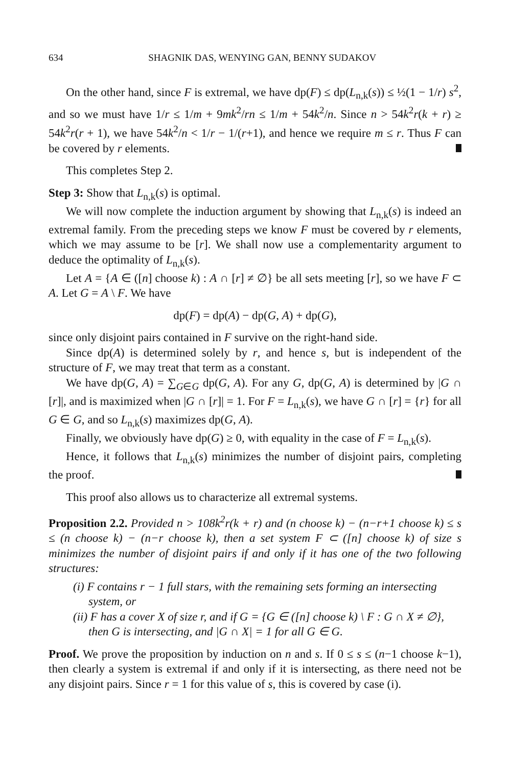634 SHAGNIK DAS, WENYING GAN, BENNY SUDAKOV
On the other hand, since F is extremal, we have dp(F) ≤ dp(L<sub>n,k</sub>(s)) ≤ ½(1 − 1/r) s<sup>2</sup>, and so we must have 1/r ≤ 1/m + 9mk<sup>2</sup>/rn ≤ 1/m + 54k<sup>2</sup>/n. Since n > 54k<sup>2</sup>r(k + r) ≥ 54k<sup>2</sup>r(r + 1), we have 54k<sup>2</sup>/n < 1/r − 1/(r+1), and hence we require m ≤ r. Thus F can be covered by r elements.
This completes Step 2.
Step 3: Show that L<sub>n,k</sub>(s) is optimal.
We will now complete the induction argument by showing that L<sub>n,k</sub>(s) is indeed an extremal family. From the preceding steps we know F must be covered by r elements, which we may assume to be [r]. We shall now use a complementarity argument to deduce the optimality of L<sub>n,k</sub>(s).
Let A = {A ∈ ([n] choose k) : A ∩ [r] ≠ ∅} be all sets meeting [r], so we have F ⊂ A. Let G = A \ F. We have
dp(F) = dp(A) − dp(G, A) + dp(G),
since only disjoint pairs contained in F survive on the right-hand side.
Since dp(A) is determined solely by r, and hence s, but is independent of the structure of F, we may treat that term as a constant.
We have dp(G, A) = ∑<sub>G∈G</sub> dp(G, A). For any G, dp(G, A) is determined by |G ∩ [r]|, and is maximized when |G ∩ [r]| = 1. For F = L<sub>n,k</sub>(s), we have G ∩ [r] = {r} for all G ∈ G, and so L<sub>n,k</sub>(s) maximizes dp(G, A).
Finally, we obviously have dp(G) ≥ 0, with equality in the case of F = L<sub>n,k</sub>(s).
Hence, it follows that L<sub>n,k</sub>(s) minimizes the number of disjoint pairs, completing the proof.
This proof also allows us to characterize all extremal systems.
Proposition 2.2. Provided n > 108k<sup>2</sup>r(k + r) and (n choose k) − (n−r+1 choose k) ≤ s ≤ (n choose k) − (n−r choose k), then a set system F ⊂ ([n] choose k) of size s minimizes the number of disjoint pairs if and only if it has one of the two following structures:
(i) F contains r − 1 full stars, with the remaining sets forming an intersecting system, or
(ii) F has a cover X of size r, and if G = {G ∈ ([n] choose k) \ F : G ∩ X ≠ ∅}, then G is intersecting, and |G ∩ X| = 1 for all G ∈ G.
Proof. We prove the proposition by induction on n and s. If 0 ≤ s ≤ (n−1 choose k−1), then clearly a system is extremal if and only if it is intersecting, as there need not be any disjoint pairs. Since r = 1 for this value of s, this is covered by case (i).